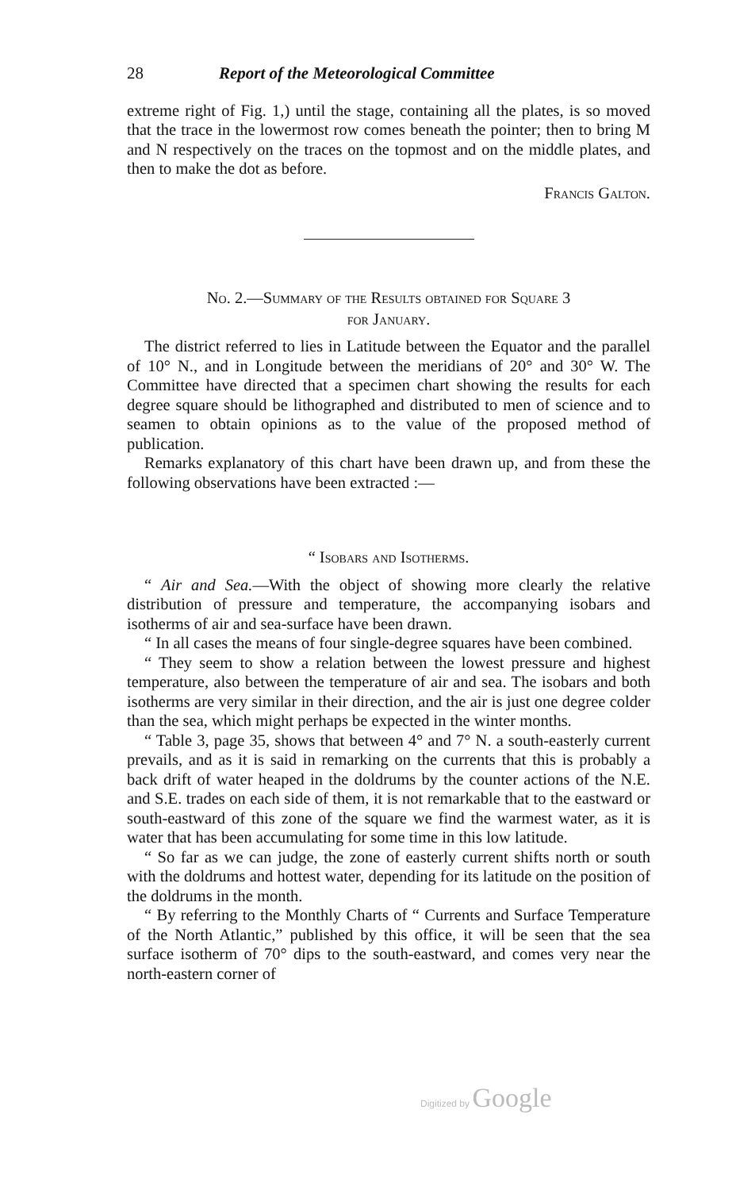28 Report of the Meteorological Committee
extreme right of Fig. 1,) until the stage, containing all the plates, is so moved that the trace in the lowermost row comes beneath the pointer; then to bring M and N respectively on the traces on the topmost and on the middle plates, and then to make the dot as before.
Francis Galton.
No. 2.—Summary of the Results obtained for Square 3
for January.
The district referred to lies in Latitude between the Equator and the parallel of 10° N., and in Longitude between the meridians of 20° and 30° W. The Committee have directed that a specimen chart showing the results for each degree square should be lithographed and distributed to men of science and to seamen to obtain opinions as to the value of the proposed method of publication.
Remarks explanatory of this chart have been drawn up, and from these the following observations have been extracted :—
“ Isobars and Isotherms.
“ Air and Sea.—With the object of showing more clearly the relative distribution of pressure and temperature, the accompanying isobars and isotherms of air and sea-surface have been drawn.
“ In all cases the means of four single-degree squares have been combined.
“ They seem to show a relation between the lowest pressure and highest temperature, also between the temperature of air and sea. The isobars and both isotherms are very similar in their direction, and the air is just one degree colder than the sea, which might perhaps be expected in the winter months.
“ Table 3, page 35, shows that between 4° and 7° N. a south-easterly current prevails, and as it is said in remarking on the currents that this is probably a back drift of water heaped in the doldrums by the counter actions of the N.E. and S.E. trades on each side of them, it is not remarkable that to the eastward or south-eastward of this zone of the square we find the warmest water, as it is water that has been accumulating for some time in this low latitude.
“ So far as we can judge, the zone of easterly current shifts north or south with the doldrums and hottest water, depending for its latitude on the position of the doldrums in the month.
“ By referring to the Monthly Charts of “ Currents and Surface Temperature of the North Atlantic,” published by this office, it will be seen that the sea surface isotherm of 70° dips to the south-eastward, and comes very near the north-eastern corner of
Digitized by Google